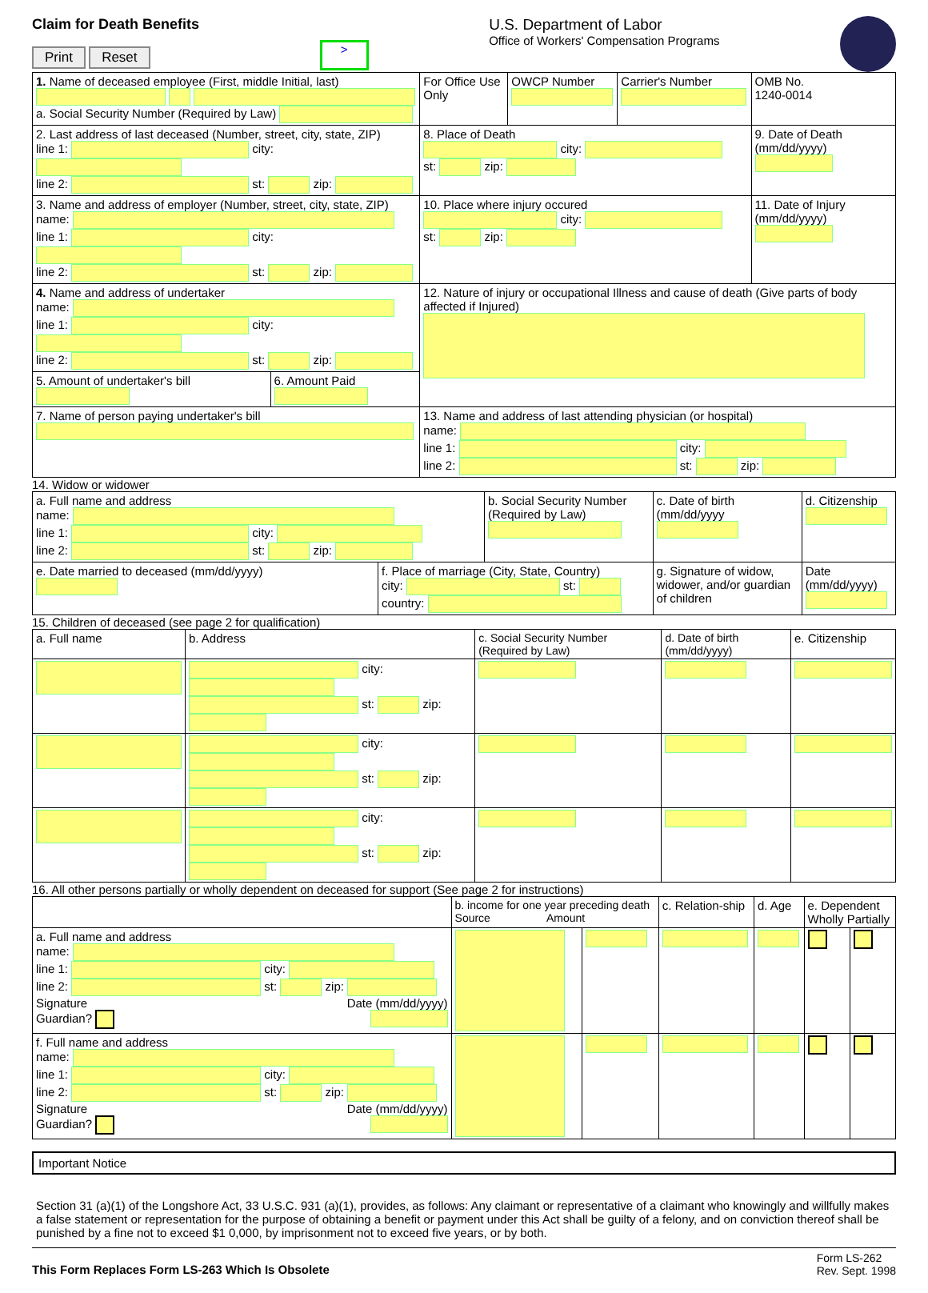Claim for Death Benefits
Print Reset
>
U.S. Department of Labor
Office of Workers' Compensation Programs
| 1. Name of deceased employee (First, middle Initial, last) a. Social Security Number (Required by Law) | | For Office Use Only | OWCP Number | Carrier's Number | OMB No. 1240-0014 |
| 2. Last address of last deceased (Number, street, city, state, ZIP) line 1: city: line 2: st: zip: | | 8. Place of Death city: st: zip: | | | 9. Date of Death (mm/dd/yyyy) |
| 3. Name and address of employer (Number, street, city, state, ZIP) name: line 1: city: line 2: st: zip: | | 10. Place where injury occured city: st: zip: | | | 11. Date of Injury (mm/dd/yyyy) |
| 4. Name and address of undertaker name: line 1: city: line 2: st: zip: | | 12. Nature of injury or occupational Illness and cause of death (Give parts of body affected if Injured) | | | |
| 5. Amount of undertaker's bill | 6. Amount Paid | | | | |
| 7. Name of person paying undertaker's bill | | 13. Name and address of last attending physician (or hospital) name: line 1: city: line 2: st: zip: | | | |
14. Widow or widower
| a. Full name and address name: line 1: city: line 2: st: zip: | | b. Social Security Number (Required by Law) | | c. Date of birth (mm/dd/yyyy | d. Citizenship |
| e. Date married to deceased (mm/dd/yyyy) | f. Place of marriage (City, State, Country) city: st: country: | | g. Signature of widow, widower, and/or guardian of children | | Date (mm/dd/yyyy) |
15. Children of deceased (see page 2 for qualification)
| a. Full name | b. Address | c. Social Security Number (Required by Law) | d. Date of birth (mm/dd/yyyy) | e. Citizenship |
| --- | --- | --- | --- | --- |
| | city: st: zip: | | | |
| | city: st: zip: | | | |
| | city: st: zip: | | | |
16. All other persons partially or wholly dependent on deceased for support (See page 2 for instructions)
| | b. income for one year preceding death Source Amount | | c. Relation-ship | d. Age | e. Dependent Wholly Partially | |
| --- | --- | --- | --- | --- | --- | --- |
| a. Full name and address name: line 1: city: line 2: st: zip: Signature Date (mm/dd/yyyy) Guardian? | | | | | | |
| f. Full name and address name: line 1: city: line 2: st: zip: Signature Date (mm/dd/yyyy) Guardian? | | | | | | |
Important Notice
Section 31 (a)(1) of the Longshore Act, 33 U.S.C. 931 (a)(1), provides, as follows: Any claimant or representative of a claimant who knowingly and willfully makes a false statement or representation for the purpose of obtaining a benefit or payment under this Act shall be guilty of a felony, and on conviction thereof shall be punished by a fine not to exceed $1 0,000, by imprisonment not to exceed five years, or by both.
This Form Replaces Form LS-263 Which Is Obsolete
Form LS-262
Rev. Sept. 1998